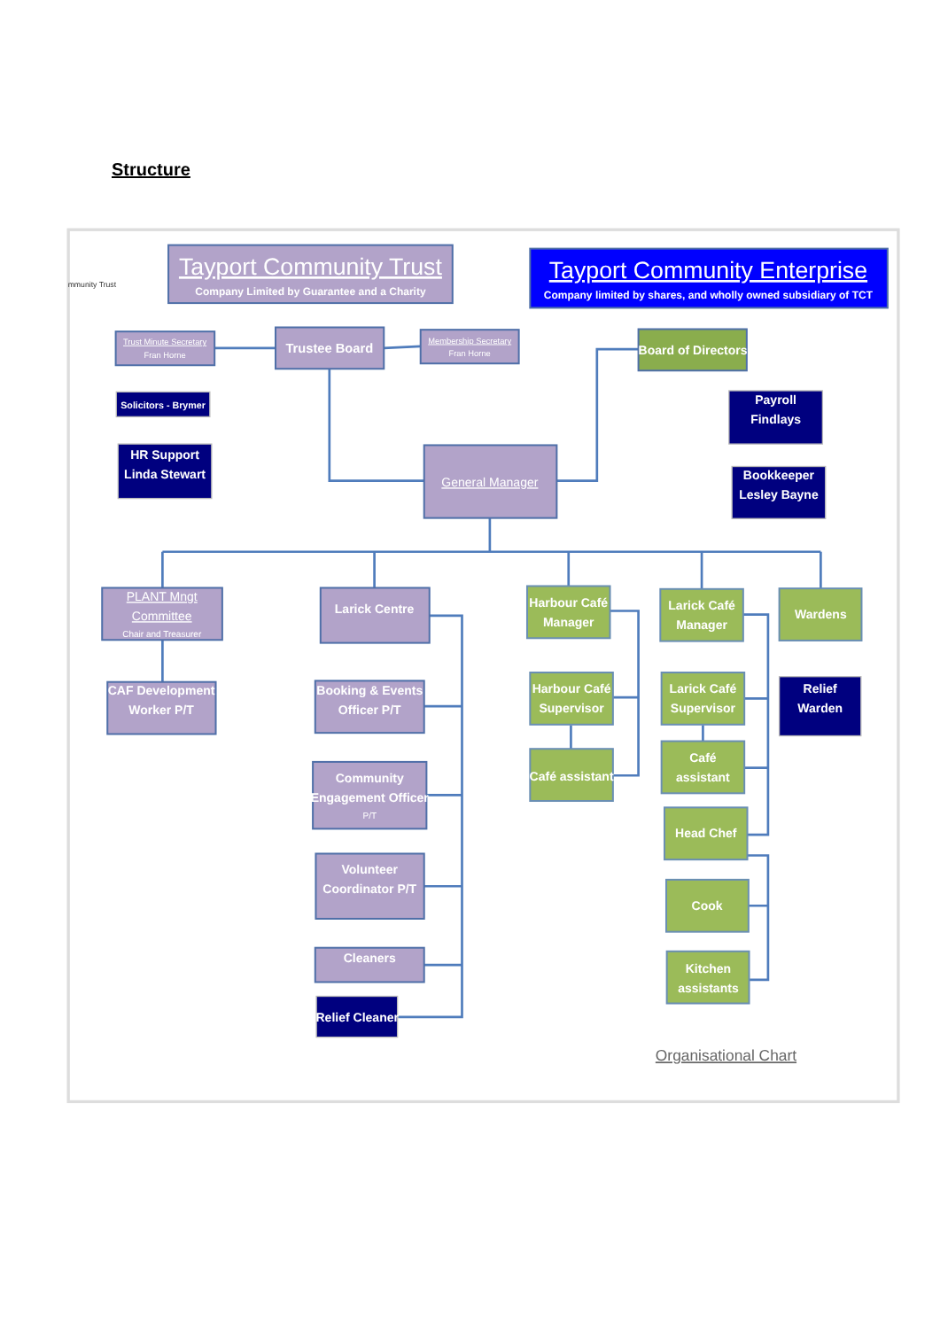Structure
mmunity Trust
Tayport Community Trust
Company Limited by Guarantee and a Charity
Tayport Community Enterprise
Company limited by shares, and wholly owned subsidiary of TCT
Trust Minute Secretary
Fran Horne
Trustee Board
Membership Secretary
Fran Horne
Board of Directors
Solicitors - Brymer
Payroll
Findlays
HR Support
Linda Stewart
General Manager
Bookkeeper
Lesley Bayne
PLANT Mngt
Committee
Chair and Treasurer
Larick Centre
Harbour Café
Manager
Larick Café
Manager
Wardens
CAF Development
Worker P/T
Booking & Events
Officer P/T
Harbour Café
Supervisor
Larick Café
Supervisor
Relief
Warden
Café
assistant
Café assistant
Community
Engagement Officer
P/T
Head Chef
Volunteer
Coordinator P/T
Cook
Cleaners
Kitchen
assistants
Relief Cleaner
Organisational Chart